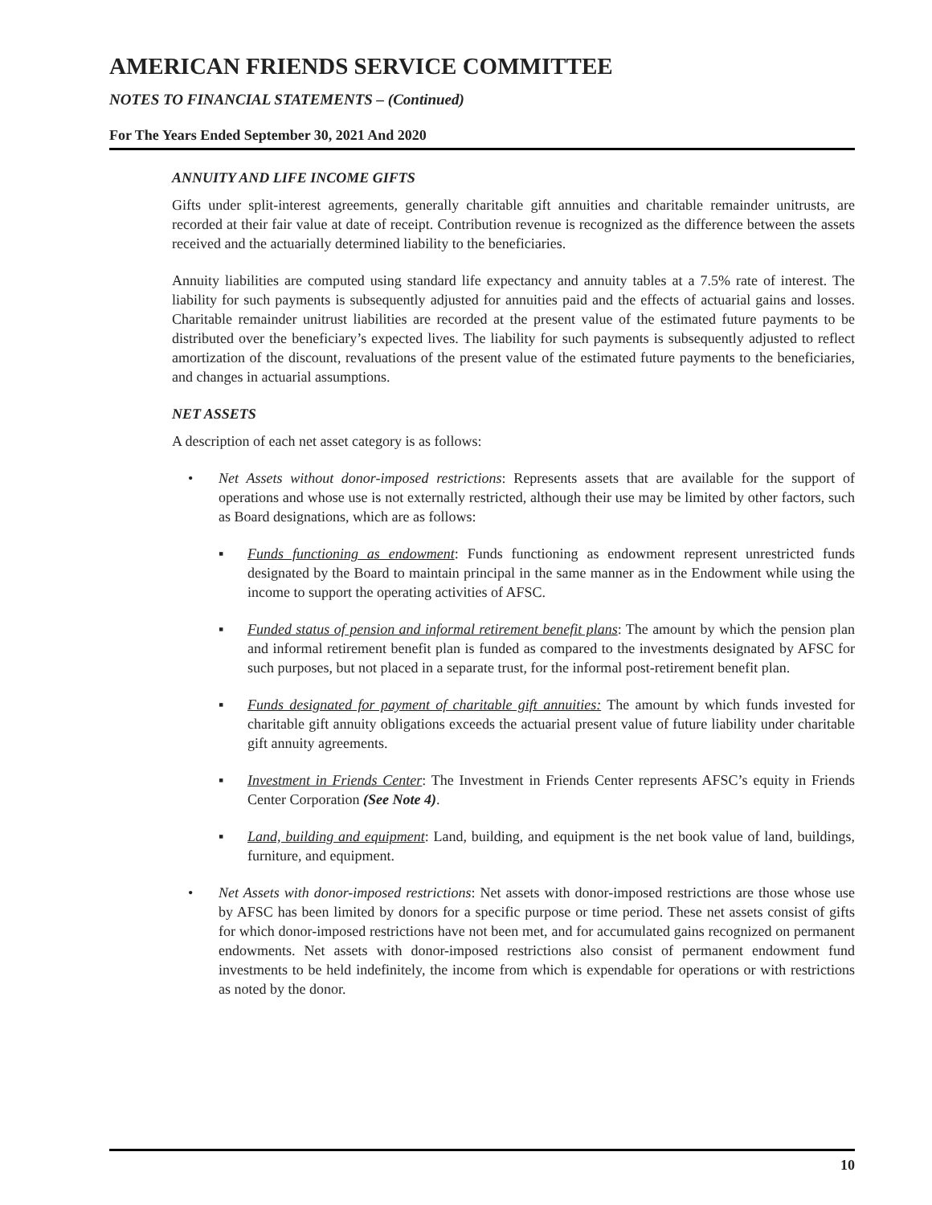AMERICAN FRIENDS SERVICE COMMITTEE
NOTES TO FINANCIAL STATEMENTS – (Continued)
For The Years Ended September 30, 2021 And 2020
ANNUITY AND LIFE INCOME GIFTS
Gifts under split-interest agreements, generally charitable gift annuities and charitable remainder unitrusts, are recorded at their fair value at date of receipt. Contribution revenue is recognized as the difference between the assets received and the actuarially determined liability to the beneficiaries.
Annuity liabilities are computed using standard life expectancy and annuity tables at a 7.5% rate of interest. The liability for such payments is subsequently adjusted for annuities paid and the effects of actuarial gains and losses. Charitable remainder unitrust liabilities are recorded at the present value of the estimated future payments to be distributed over the beneficiary’s expected lives. The liability for such payments is subsequently adjusted to reflect amortization of the discount, revaluations of the present value of the estimated future payments to the beneficiaries, and changes in actuarial assumptions.
NET ASSETS
A description of each net asset category is as follows:
• Net Assets without donor-imposed restrictions: Represents assets that are available for the support of operations and whose use is not externally restricted, although their use may be limited by other factors, such as Board designations, which are as follows:
▪ Funds functioning as endowment: Funds functioning as endowment represent unrestricted funds designated by the Board to maintain principal in the same manner as in the Endowment while using the income to support the operating activities of AFSC.
▪ Funded status of pension and informal retirement benefit plans: The amount by which the pension plan and informal retirement benefit plan is funded as compared to the investments designated by AFSC for such purposes, but not placed in a separate trust, for the informal post-retirement benefit plan.
▪ Funds designated for payment of charitable gift annuities: The amount by which funds invested for charitable gift annuity obligations exceeds the actuarial present value of future liability under charitable gift annuity agreements.
▪ Investment in Friends Center: The Investment in Friends Center represents AFSC’s equity in Friends Center Corporation (See Note 4).
▪ Land, building and equipment: Land, building, and equipment is the net book value of land, buildings, furniture, and equipment.
• Net Assets with donor-imposed restrictions: Net assets with donor-imposed restrictions are those whose use by AFSC has been limited by donors for a specific purpose or time period. These net assets consist of gifts for which donor-imposed restrictions have not been met, and for accumulated gains recognized on permanent endowments. Net assets with donor-imposed restrictions also consist of permanent endowment fund investments to be held indefinitely, the income from which is expendable for operations or with restrictions as noted by the donor.
10